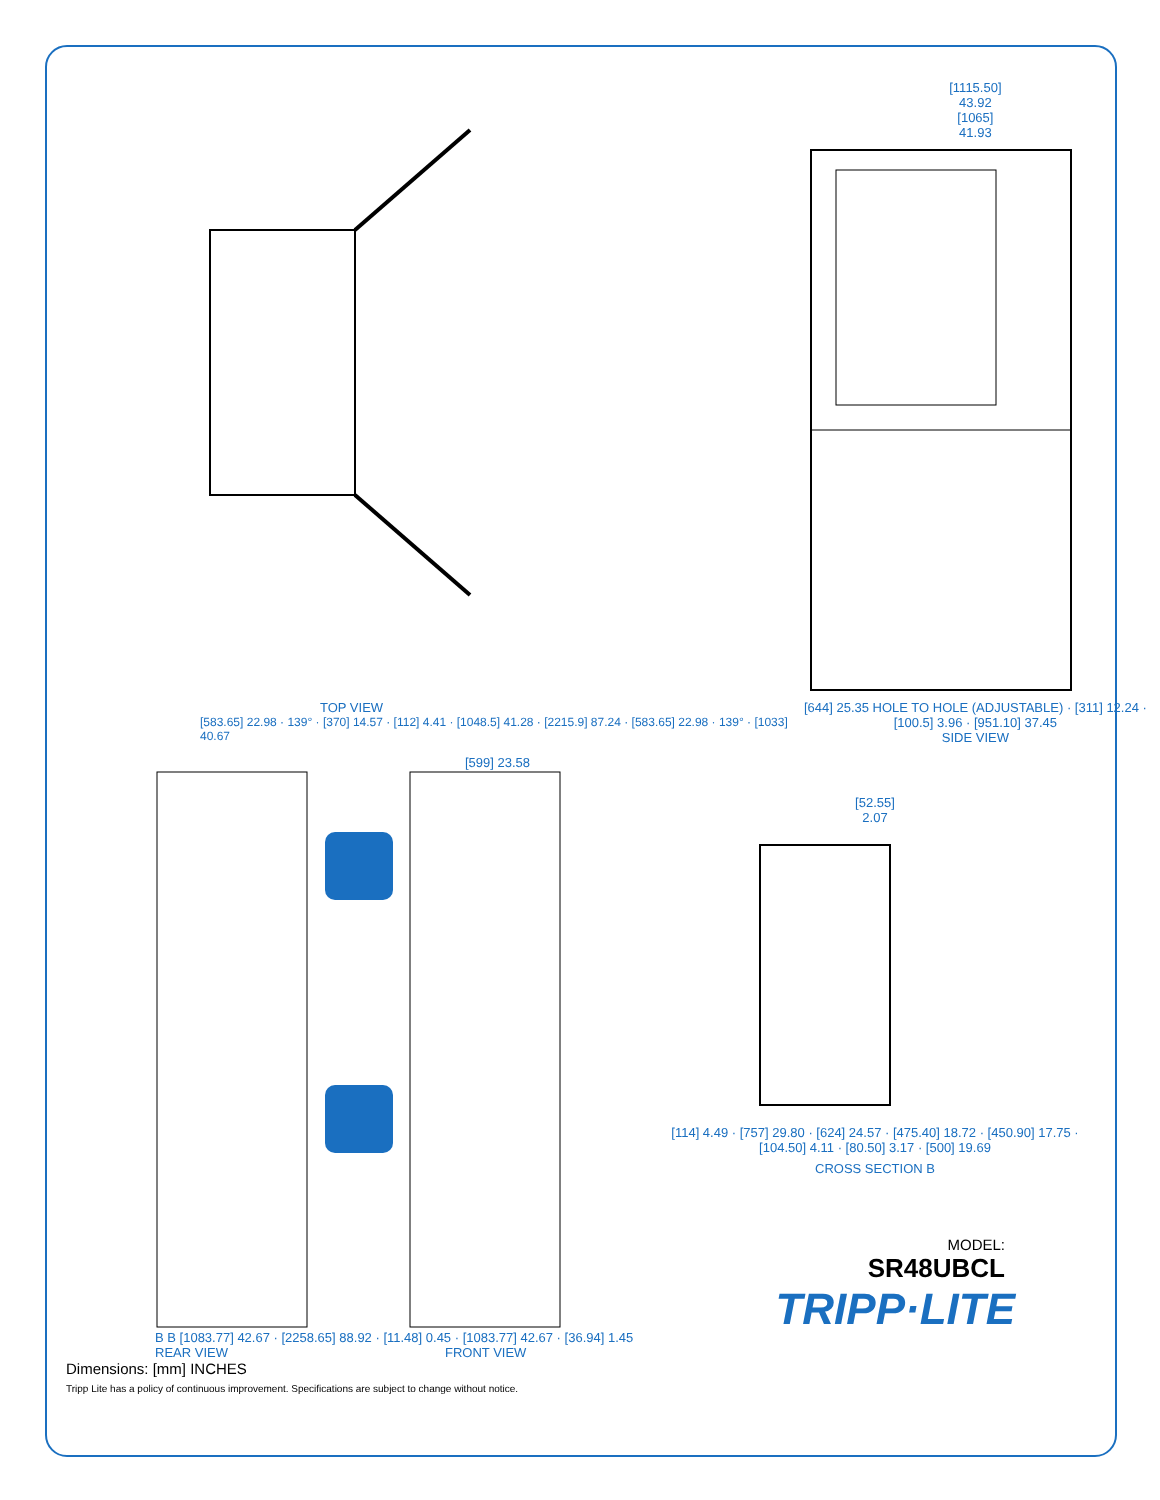TOP VIEW
[583.65] 22.98 · 139° · [370] 14.57 · [112] 4.41 · [1048.5] 41.28 · [2215.9] 87.24 · [583.65] 22.98 · 139° · [1033] 40.67
[1115.50]
43.92
[1065]
41.93
[644] 25.35 HOLE TO HOLE (ADJUSTABLE) · [311] 12.24 · [100.5] 3.96 · [951.10] 37.45
SIDE VIEW
[599] 23.58
B B [1083.77] 42.67 · [2258.65] 88.92 · [11.48] 0.45 · [1083.77] 42.67 · [36.94] 1.45
REAR VIEW FRONT VIEW
[52.55]
2.07
[114] 4.49 · [757] 29.80 · [624] 24.57 · [475.40] 18.72 · [450.90] 17.75 · [104.50] 4.11 · [80.50] 3.17 · [500] 19.69
CROSS SECTION B
MODEL:
SR48UBCL
TRIPP·LITE
Dimensions: [mm] INCHES
Tripp Lite has a policy of continuous improvement. Specifications are subject to change without notice.